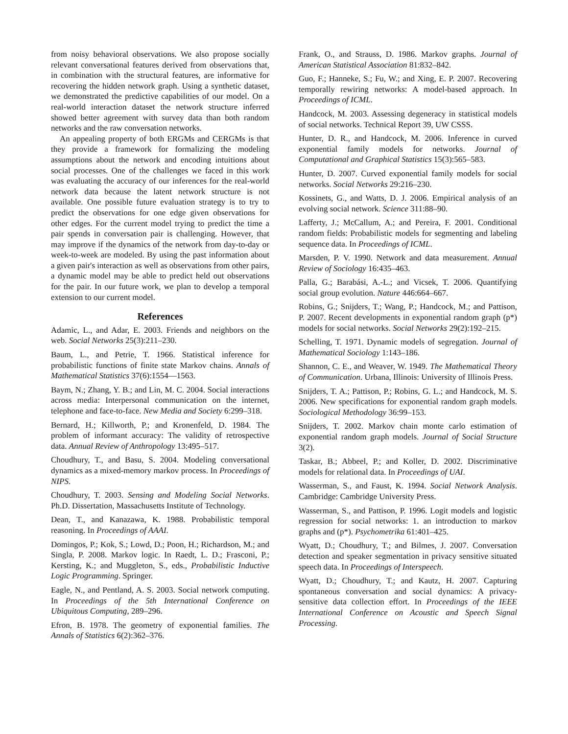from noisy behavioral observations. We also propose socially relevant conversational features derived from observations that, in combination with the structural features, are informative for recovering the hidden network graph. Using a synthetic dataset, we demonstrated the predictive capabilities of our model. On a real-world interaction dataset the network structure inferred showed better agreement with survey data than both random networks and the raw conversation networks.
An appealing property of both ERGMs and CERGMs is that they provide a framework for formalizing the modeling assumptions about the network and encoding intuitions about social processes. One of the challenges we faced in this work was evaluating the accuracy of our inferences for the real-world network data because the latent network structure is not available. One possible future evaluation strategy is to try to predict the observations for one edge given observations for other edges. For the current model trying to predict the time a pair spends in conversation pair is challenging. However, that may improve if the dynamics of the network from day-to-day or week-to-week are modeled. By using the past information about a given pair's interaction as well as observations from other pairs, a dynamic model may be able to predict held out observations for the pair. In our future work, we plan to develop a temporal extension to our current model.
References
Adamic, L., and Adar, E. 2003. Friends and neighbors on the web. Social Networks 25(3):211–230.
Baum, L., and Petrie, T. 1966. Statistical inference for probabilistic functions of finite state Markov chains. Annals of Mathematical Statistics 37(6):1554—1563.
Baym, N.; Zhang, Y. B.; and Lin, M. C. 2004. Social interactions across media: Interpersonal communication on the internet, telephone and face-to-face. New Media and Society 6:299–318.
Bernard, H.; Killworth, P.; and Kronenfeld, D. 1984. The problem of informant accuracy: The validity of retrospective data. Annual Review of Anthropology 13:495–517.
Choudhury, T., and Basu, S. 2004. Modeling conversational dynamics as a mixed-memory markov process. In Proceedings of NIPS.
Choudhury, T. 2003. Sensing and Modeling Social Networks. Ph.D. Dissertation, Massachusetts Institute of Technology.
Dean, T., and Kanazawa, K. 1988. Probabilistic temporal reasoning. In Proceedings of AAAI.
Domingos, P.; Kok, S.; Lowd, D.; Poon, H.; Richardson, M.; and Singla, P. 2008. Markov logic. In Raedt, L. D.; Frasconi, P.; Kersting, K.; and Muggleton, S., eds., Probabilistic Inductive Logic Programming. Springer.
Eagle, N., and Pentland, A. S. 2003. Social network computing. In Proceedings of the 5th International Conference on Ubiquitous Computing, 289–296.
Efron, B. 1978. The geometry of exponential families. The Annals of Statistics 6(2):362–376.
Frank, O., and Strauss, D. 1986. Markov graphs. Journal of American Statistical Association 81:832–842.
Guo, F.; Hanneke, S.; Fu, W.; and Xing, E. P. 2007. Recovering temporally rewiring networks: A model-based approach. In Proceedings of ICML.
Handcock, M. 2003. Assessing degeneracy in statistical models of social networks. Technical Report 39, UW CSSS.
Hunter, D. R., and Handcock, M. 2006. Inference in curved exponential family models for networks. Journal of Computational and Graphical Statistics 15(3):565–583.
Hunter, D. 2007. Curved exponential family models for social networks. Social Networks 29:216–230.
Kossinets, G., and Watts, D. J. 2006. Empirical analysis of an evolving social network. Science 311:88–90.
Lafferty, J.; McCallum, A.; and Pereira, F. 2001. Conditional random fields: Probabilistic models for segmenting and labeling sequence data. In Proceedings of ICML.
Marsden, P. V. 1990. Network and data measurement. Annual Review of Sociology 16:435–463.
Palla, G.; Barabási, A.-L.; and Vicsek, T. 2006. Quantifying social group evolution. Nature 446:664–667.
Robins, G.; Snijders, T.; Wang, P.; Handcock, M.; and Pattison, P. 2007. Recent developments in exponential random graph (p*) models for social networks. Social Networks 29(2):192–215.
Schelling, T. 1971. Dynamic models of segregation. Journal of Mathematical Sociology 1:143–186.
Shannon, C. E., and Weaver, W. 1949. The Mathematical Theory of Communication. Urbana, Illinois: University of Illinois Press.
Snijders, T. A.; Pattison, P.; Robins, G. L.; and Handcock, M. S. 2006. New specifications for exponential random graph models. Sociological Methodology 36:99–153.
Snijders, T. 2002. Markov chain monte carlo estimation of exponential random graph models. Journal of Social Structure 3(2).
Taskar, B.; Abbeel, P.; and Koller, D. 2002. Discriminative models for relational data. In Proceedings of UAI.
Wasserman, S., and Faust, K. 1994. Social Network Analysis. Cambridge: Cambridge University Press.
Wasserman, S., and Pattison, P. 1996. Logit models and logistic regression for social networks: 1. an introduction to markov graphs and (p*). Psychometrika 61:401–425.
Wyatt, D.; Choudhury, T.; and Bilmes, J. 2007. Conversation detection and speaker segmentation in privacy sensitive situated speech data. In Proceedings of Interspeech.
Wyatt, D.; Choudhury, T.; and Kautz, H. 2007. Capturing spontaneous conversation and social dynamics: A privacy-sensitive data collection effort. In Proceedings of the IEEE International Conference on Acoustic and Speech Signal Processing.